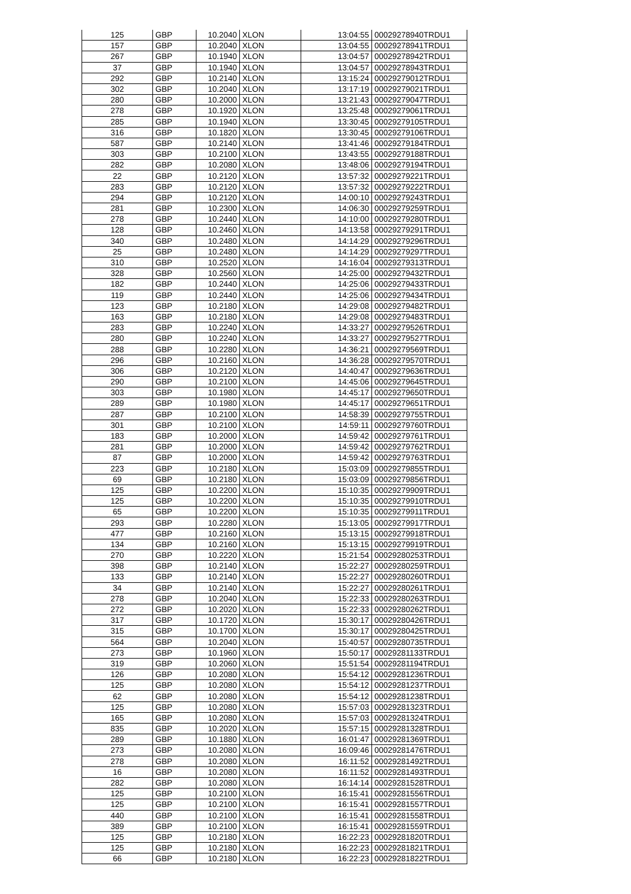| 125 | GBP | 10.2040 | XLON | 13:04:55 | 00029278940TRDU1 |
| 157 | GBP | 10.2040 | XLON | 13:04:55 | 00029278941TRDU1 |
| 267 | GBP | 10.1940 | XLON | 13:04:57 | 00029278942TRDU1 |
| 37 | GBP | 10.1940 | XLON | 13:04:57 | 00029278943TRDU1 |
| 292 | GBP | 10.2140 | XLON | 13:15:24 | 00029279012TRDU1 |
| 302 | GBP | 10.2040 | XLON | 13:17:19 | 00029279021TRDU1 |
| 280 | GBP | 10.2000 | XLON | 13:21:43 | 00029279047TRDU1 |
| 278 | GBP | 10.1920 | XLON | 13:25:48 | 00029279061TRDU1 |
| 285 | GBP | 10.1940 | XLON | 13:30:45 | 00029279105TRDU1 |
| 316 | GBP | 10.1820 | XLON | 13:30:45 | 00029279106TRDU1 |
| 587 | GBP | 10.2140 | XLON | 13:41:46 | 00029279184TRDU1 |
| 303 | GBP | 10.2100 | XLON | 13:43:55 | 00029279188TRDU1 |
| 282 | GBP | 10.2080 | XLON | 13:48:06 | 00029279194TRDU1 |
| 22 | GBP | 10.2120 | XLON | 13:57:32 | 00029279221TRDU1 |
| 283 | GBP | 10.2120 | XLON | 13:57:32 | 00029279222TRDU1 |
| 294 | GBP | 10.2120 | XLON | 14:00:10 | 00029279243TRDU1 |
| 281 | GBP | 10.2300 | XLON | 14:06:30 | 00029279259TRDU1 |
| 278 | GBP | 10.2440 | XLON | 14:10:00 | 00029279280TRDU1 |
| 128 | GBP | 10.2460 | XLON | 14:13:58 | 00029279291TRDU1 |
| 340 | GBP | 10.2480 | XLON | 14:14:29 | 00029279296TRDU1 |
| 25 | GBP | 10.2480 | XLON | 14:14:29 | 00029279297TRDU1 |
| 310 | GBP | 10.2520 | XLON | 14:16:04 | 00029279313TRDU1 |
| 328 | GBP | 10.2560 | XLON | 14:25:00 | 00029279432TRDU1 |
| 182 | GBP | 10.2440 | XLON | 14:25:06 | 00029279433TRDU1 |
| 119 | GBP | 10.2440 | XLON | 14:25:06 | 00029279434TRDU1 |
| 123 | GBP | 10.2180 | XLON | 14:29:08 | 00029279482TRDU1 |
| 163 | GBP | 10.2180 | XLON | 14:29:08 | 00029279483TRDU1 |
| 283 | GBP | 10.2240 | XLON | 14:33:27 | 00029279526TRDU1 |
| 280 | GBP | 10.2240 | XLON | 14:33:27 | 00029279527TRDU1 |
| 288 | GBP | 10.2280 | XLON | 14:36:21 | 00029279569TRDU1 |
| 296 | GBP | 10.2160 | XLON | 14:36:28 | 00029279570TRDU1 |
| 306 | GBP | 10.2120 | XLON | 14:40:47 | 00029279636TRDU1 |
| 290 | GBP | 10.2100 | XLON | 14:45:06 | 00029279645TRDU1 |
| 303 | GBP | 10.1980 | XLON | 14:45:17 | 00029279650TRDU1 |
| 289 | GBP | 10.1980 | XLON | 14:45:17 | 00029279651TRDU1 |
| 287 | GBP | 10.2100 | XLON | 14:58:39 | 00029279755TRDU1 |
| 301 | GBP | 10.2100 | XLON | 14:59:11 | 00029279760TRDU1 |
| 183 | GBP | 10.2000 | XLON | 14:59:42 | 00029279761TRDU1 |
| 281 | GBP | 10.2000 | XLON | 14:59:42 | 00029279762TRDU1 |
| 87 | GBP | 10.2000 | XLON | 14:59:42 | 00029279763TRDU1 |
| 223 | GBP | 10.2180 | XLON | 15:03:09 | 00029279855TRDU1 |
| 69 | GBP | 10.2180 | XLON | 15:03:09 | 00029279856TRDU1 |
| 125 | GBP | 10.2200 | XLON | 15:10:35 | 00029279909TRDU1 |
| 125 | GBP | 10.2200 | XLON | 15:10:35 | 00029279910TRDU1 |
| 65 | GBP | 10.2200 | XLON | 15:10:35 | 00029279911TRDU1 |
| 293 | GBP | 10.2280 | XLON | 15:13:05 | 00029279917TRDU1 |
| 477 | GBP | 10.2160 | XLON | 15:13:15 | 00029279918TRDU1 |
| 134 | GBP | 10.2160 | XLON | 15:13:15 | 00029279919TRDU1 |
| 270 | GBP | 10.2220 | XLON | 15:21:54 | 00029280253TRDU1 |
| 398 | GBP | 10.2140 | XLON | 15:22:27 | 00029280259TRDU1 |
| 133 | GBP | 10.2140 | XLON | 15:22:27 | 00029280260TRDU1 |
| 34 | GBP | 10.2140 | XLON | 15:22:27 | 00029280261TRDU1 |
| 278 | GBP | 10.2040 | XLON | 15:22:33 | 00029280263TRDU1 |
| 272 | GBP | 10.2020 | XLON | 15:22:33 | 00029280262TRDU1 |
| 317 | GBP | 10.1720 | XLON | 15:30:17 | 00029280426TRDU1 |
| 315 | GBP | 10.1700 | XLON | 15:30:17 | 00029280425TRDU1 |
| 564 | GBP | 10.2040 | XLON | 15:40:57 | 00029280735TRDU1 |
| 273 | GBP | 10.1960 | XLON | 15:50:17 | 00029281133TRDU1 |
| 319 | GBP | 10.2060 | XLON | 15:51:54 | 00029281194TRDU1 |
| 126 | GBP | 10.2080 | XLON | 15:54:12 | 00029281236TRDU1 |
| 125 | GBP | 10.2080 | XLON | 15:54:12 | 00029281237TRDU1 |
| 62 | GBP | 10.2080 | XLON | 15:54:12 | 00029281238TRDU1 |
| 125 | GBP | 10.2080 | XLON | 15:57:03 | 00029281323TRDU1 |
| 165 | GBP | 10.2080 | XLON | 15:57:03 | 00029281324TRDU1 |
| 835 | GBP | 10.2020 | XLON | 15:57:15 | 00029281328TRDU1 |
| 289 | GBP | 10.1880 | XLON | 16:01:47 | 00029281369TRDU1 |
| 273 | GBP | 10.2080 | XLON | 16:09:46 | 00029281476TRDU1 |
| 278 | GBP | 10.2080 | XLON | 16:11:52 | 00029281492TRDU1 |
| 16 | GBP | 10.2080 | XLON | 16:11:52 | 00029281493TRDU1 |
| 282 | GBP | 10.2080 | XLON | 16:14:14 | 00029281528TRDU1 |
| 125 | GBP | 10.2100 | XLON | 16:15:41 | 00029281556TRDU1 |
| 125 | GBP | 10.2100 | XLON | 16:15:41 | 00029281557TRDU1 |
| 440 | GBP | 10.2100 | XLON | 16:15:41 | 00029281558TRDU1 |
| 389 | GBP | 10.2100 | XLON | 16:15:41 | 00029281559TRDU1 |
| 125 | GBP | 10.2180 | XLON | 16:22:23 | 00029281820TRDU1 |
| 125 | GBP | 10.2180 | XLON | 16:22:23 | 00029281821TRDU1 |
| 66 | GBP | 10.2180 | XLON | 16:22:23 | 00029281822TRDU1 |